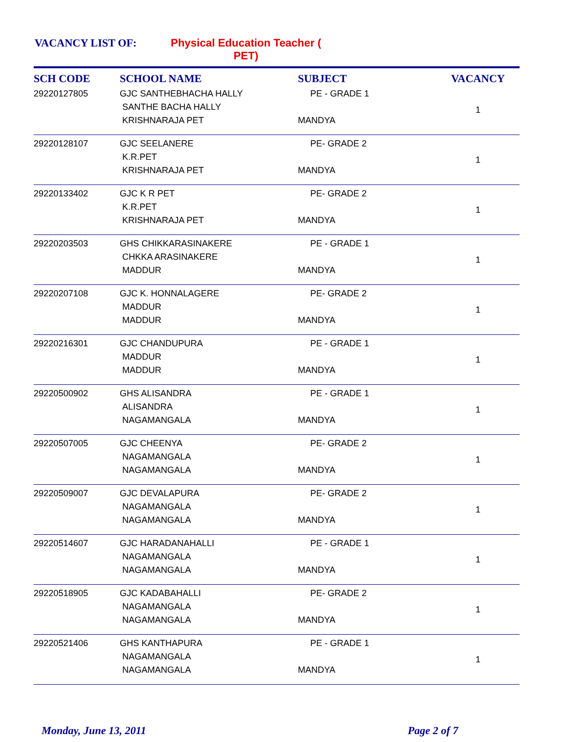VACANCY LIST OF: Physical Education Teacher (
PET)
| SCH CODE | SCHOOL NAME | SUBJECT | VACANCY |
| --- | --- | --- | --- |
| 29220127805 | GJC SANTHEBHACHA HALLY SANTHE BACHA HALLY KRISHNARAJA PET | PE - GRADE 1 MANDYA | 1 |
| 29220128107 | GJC SEELANERE K.R.PET KRISHNARAJA PET | PE- GRADE 2 MANDYA | 1 |
| 29220133402 | GJC K R PET K.R.PET KRISHNARAJA PET | PE- GRADE 2 MANDYA | 1 |
| 29220203503 | GHS CHIKKARASINAKERE CHKKA ARASINAKERE MADDUR | PE - GRADE 1 MANDYA | 1 |
| 29220207108 | GJC K. HONNALAGERE MADDUR MADDUR | PE- GRADE 2 MANDYA | 1 |
| 29220216301 | GJC CHANDUPURA MADDUR MADDUR | PE - GRADE 1 MANDYA | 1 |
| 29220500902 | GHS ALISANDRA ALISANDRA NAGAMANGALA | PE - GRADE 1 MANDYA | 1 |
| 29220507005 | GJC CHEENYA NAGAMANGALA NAGAMANGALA | PE- GRADE 2 MANDYA | 1 |
| 29220509007 | GJC DEVALAPURA NAGAMANGALA NAGAMANGALA | PE- GRADE 2 MANDYA | 1 |
| 29220514607 | GJC HARADANAHALLI NAGAMANGALA NAGAMANGALA | PE - GRADE 1 MANDYA | 1 |
| 29220518905 | GJC KADABAHALLI NAGAMANGALA NAGAMANGALA | PE- GRADE 2 MANDYA | 1 |
| 29220521406 | GHS KANTHAPURA NAGAMANGALA NAGAMANGALA | PE - GRADE 1 MANDYA | 1 |
Monday, June 13, 2011 Page 2 of 7